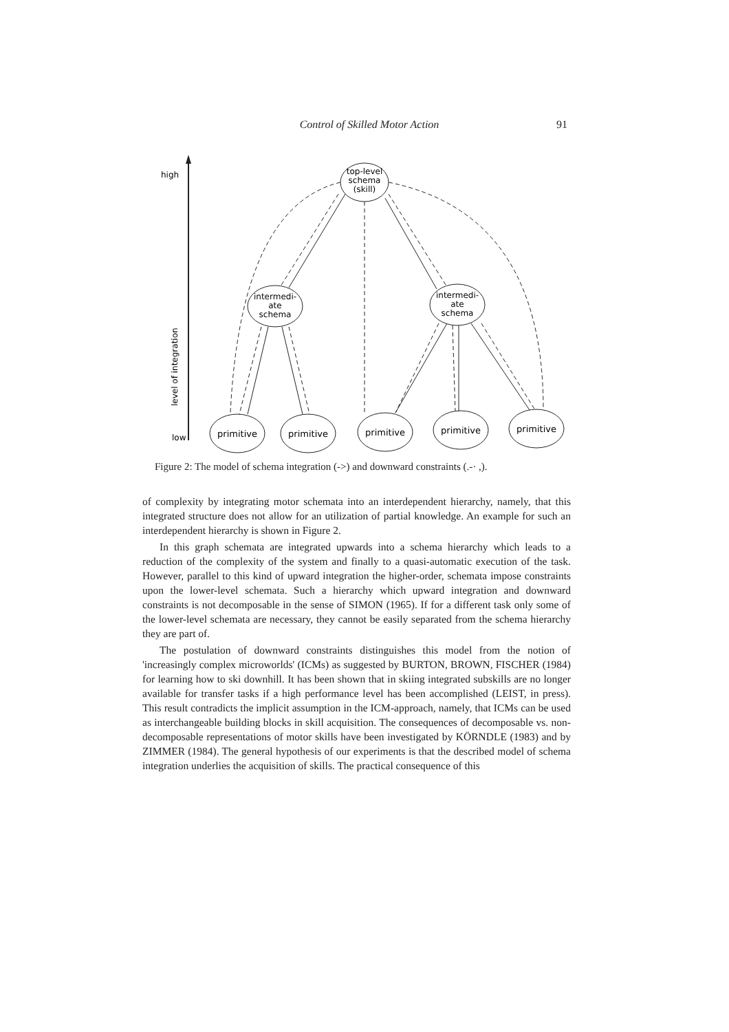Control of Skilled Motor Action 91
high
low
level of integration
top-level
schema
(skill)
intermedi-
ate
schema
intermedi-
ate
schema
primitive
primitive
primitive
primitive
primitive
Figure 2: The model of schema integration (->) and downward constraints (.-· ,).
of complexity by integrating motor schemata into an interdependent hierarchy, namely, that this integrated structure does not allow for an utilization of partial knowledge. An example for such an interdependent hierarchy is shown in Figure 2.
In this graph schemata are integrated upwards into a schema hierarchy which leads to a reduction of the complexity of the system and finally to a quasi-automatic execution of the task. However, parallel to this kind of upward integration the higher-order, schemata impose constraints upon the lower-level schemata. Such a hierarchy which upward integration and downward constraints is not decomposable in the sense of SIMON (1965). If for a different task only some of the lower-level schemata are necessary, they cannot be easily separated from the schema hierarchy they are part of.
The postulation of downward constraints distinguishes this model from the notion of 'increasingly complex microworlds' (ICMs) as suggested by BURTON, BROWN, FISCHER (1984) for learning how to ski downhill. It has been shown that in skiing integrated subskills are no longer available for transfer tasks if a high performance level has been accomplished (LEIST, in press). This result contradicts the implicit assumption in the ICM-approach, namely, that ICMs can be used as interchangeable building blocks in skill acquisition. The consequences of decomposable vs. non-decomposable representations of motor skills have been investigated by KÖRNDLE (1983) and by ZIMMER (1984). The general hypothesis of our experiments is that the described model of schema integration underlies the acquisition of skills. The practical consequence of this